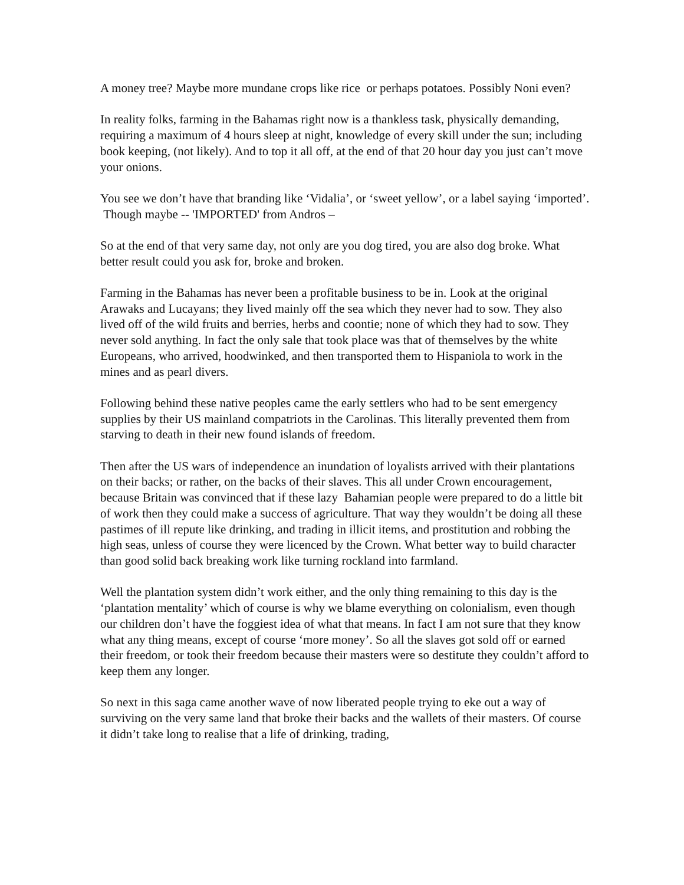A money tree? Maybe more mundane crops like rice or perhaps potatoes. Possibly Noni even?
In reality folks, farming in the Bahamas right now is a thankless task, physically demanding, requiring a maximum of 4 hours sleep at night, knowledge of every skill under the sun; including book keeping, (not likely). And to top it all off, at the end of that 20 hour day you just can’t move your onions.
You see we don’t have that branding like ‘Vidalia’, or ‘sweet yellow’, or a label saying ‘imported’. Though maybe -- 'IMPORTED' from Andros –
So at the end of that very same day, not only are you dog tired, you are also dog broke. What better result could you ask for, broke and broken.
Farming in the Bahamas has never been a profitable business to be in. Look at the original Arawaks and Lucayans; they lived mainly off the sea which they never had to sow. They also lived off of the wild fruits and berries, herbs and coontie; none of which they had to sow. They never sold anything. In fact the only sale that took place was that of themselves by the white Europeans, who arrived, hoodwinked, and then transported them to Hispaniola to work in the mines and as pearl divers.
Following behind these native peoples came the early settlers who had to be sent emergency supplies by their US mainland compatriots in the Carolinas. This literally prevented them from starving to death in their new found islands of freedom.
Then after the US wars of independence an inundation of loyalists arrived with their plantations on their backs; or rather, on the backs of their slaves. This all under Crown encouragement, because Britain was convinced that if these lazy Bahamian people were prepared to do a little bit of work then they could make a success of agriculture. That way they wouldn’t be doing all these pastimes of ill repute like drinking, and trading in illicit items, and prostitution and robbing the high seas, unless of course they were licenced by the Crown. What better way to build character than good solid back breaking work like turning rockland into farmland.
Well the plantation system didn’t work either, and the only thing remaining to this day is the ‘plantation mentality’ which of course is why we blame everything on colonialism, even though our children don’t have the foggiest idea of what that means. In fact I am not sure that they know what any thing means, except of course ‘more money’. So all the slaves got sold off or earned their freedom, or took their freedom because their masters were so destitute they couldn’t afford to keep them any longer.
So next in this saga came another wave of now liberated people trying to eke out a way of surviving on the very same land that broke their backs and the wallets of their masters. Of course it didn’t take long to realise that a life of drinking, trading,